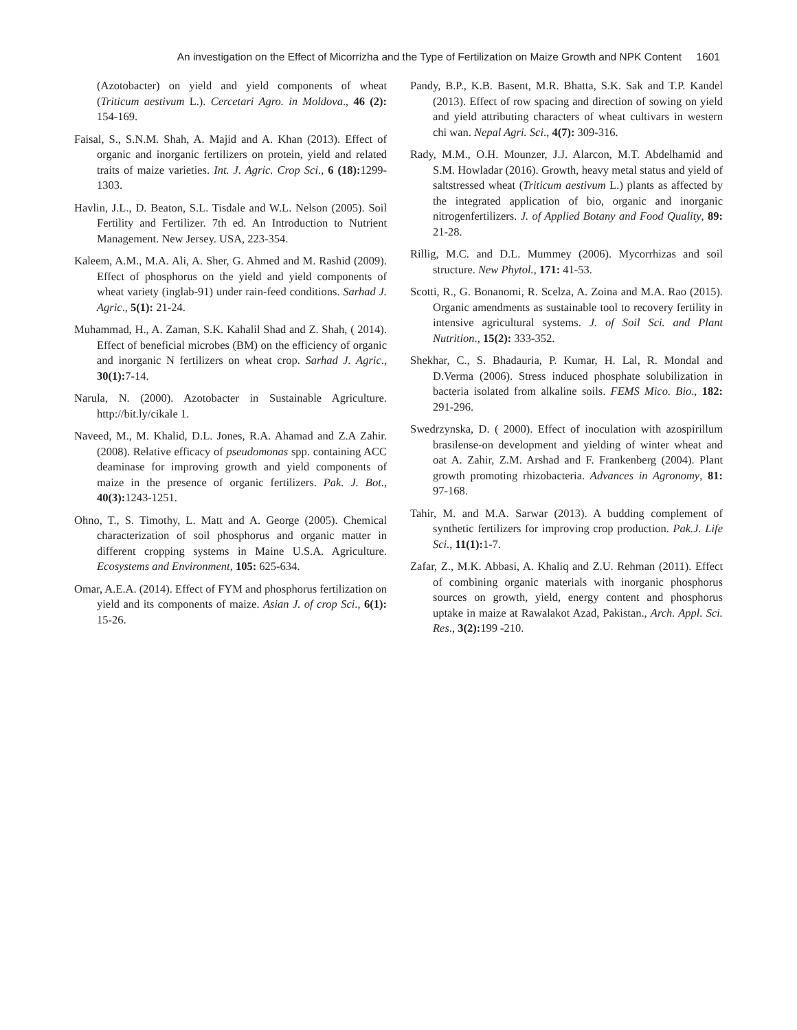An investigation on the Effect of Micorrizha and the Type of Fertilization on Maize Growth and NPK Content 1601
(Azotobacter) on yield and yield components of wheat (Triticum aestivum L.). Cercetari Agro. in Moldova., 46 (2): 154-169.
Faisal, S., S.N.M. Shah, A. Majid and A. Khan (2013). Effect of organic and inorganic fertilizers on protein, yield and related traits of maize varieties. Int. J. Agric. Crop Sci., 6 (18): 1299-1303.
Havlin, J.L., D. Beaton, S.L. Tisdale and W.L. Nelson (2005). Soil Fertility and Fertilizer. 7th ed. An Introduction to Nutrient Management. New Jersey. USA, 223-354.
Kaleem, A.M., M.A. Ali, A. Sher, G. Ahmed and M. Rashid (2009). Effect of phosphorus on the yield and yield components of wheat variety (inglab-91) under rain-feed conditions. Sarhad J. Agric., 5(1): 21-24.
Muhammad, H., A. Zaman, S.K. Kahalil Shad and Z. Shah, ( 2014). Effect of beneficial microbes (BM) on the efficiency of organic and inorganic N fertilizers on wheat crop. Sarhad J. Agric., 30(1): 7-14.
Narula, N. (2000). Azotobacter in Sustainable Agriculture. http://bit.ly/cikale 1.
Naveed, M., M. Khalid, D.L. Jones, R.A. Ahamad and Z.A Zahir. (2008). Relative efficacy of pseudomonas spp. containing ACC deaminase for improving growth and yield components of maize in the presence of organic fertilizers. Pak. J. Bot., 40(3): 1243-1251.
Ohno, T., S. Timothy, L. Matt and A. George (2005). Chemical characterization of soil phosphorus and organic matter in different cropping systems in Maine U.S.A. Agriculture. Ecosystems and Environment, 105: 625-634.
Omar, A.E.A. (2014). Effect of FYM and phosphorus fertilization on yield and its components of maize. Asian J. of crop Sci., 6(1): 15-26.
Pandy, B.P., K.B. Basent, M.R. Bhatta, S.K. Sak and T.P. Kandel (2013). Effect of row spacing and direction of sowing on yield and yield attributing characters of wheat cultivars in western chi wan. Nepal Agri. Sci., 4(7): 309-316.
Rady, M.M., O.H. Mounzer, J.J. Alarcon, M.T. Abdelhamid and S.M. Howladar (2016). Growth, heavy metal status and yield of saltstressed wheat (Triticum aestivum L.) plants as affected by the integrated application of bio, organic and inorganic nitrogenfertilizers. J. of Applied Botany and Food Quality, 89: 21-28.
Rillig, M.C. and D.L. Mummey (2006). Mycorrhizas and soil structure. New Phytol., 171: 41-53.
Scotti, R., G. Bonanomi, R. Scelza, A. Zoina and M.A. Rao (2015). Organic amendments as sustainable tool to recovery fertility in intensive agricultural systems. J. of Soil Sci. and Plant Nutrition., 15(2): 333-352.
Shekhar, C., S. Bhadauria, P. Kumar, H. Lal, R. Mondal and D.Verma (2006). Stress induced phosphate solubilization in bacteria isolated from alkaline soils. FEMS Mico. Bio., 182: 291-296.
Swedrzynska, D. ( 2000). Effect of inoculation with azospirillum brasilense-on development and yielding of winter wheat and oat A. Zahir, Z.M. Arshad and F. Frankenberg (2004). Plant growth promoting rhizobacteria. Advances in Agronomy, 81: 97-168.
Tahir, M. and M.A. Sarwar (2013). A budding complement of synthetic fertilizers for improving crop production. Pak.J. Life Sci., 11(1): 1-7.
Zafar, Z., M.K. Abbasi, A. Khaliq and Z.U. Rehman (2011). Effect of combining organic materials with inorganic phosphorus sources on growth, yield, energy content and phosphorus uptake in maize at Rawalakot Azad, Pakistan., Arch. Appl. Sci. Res., 3(2): 199 -210.